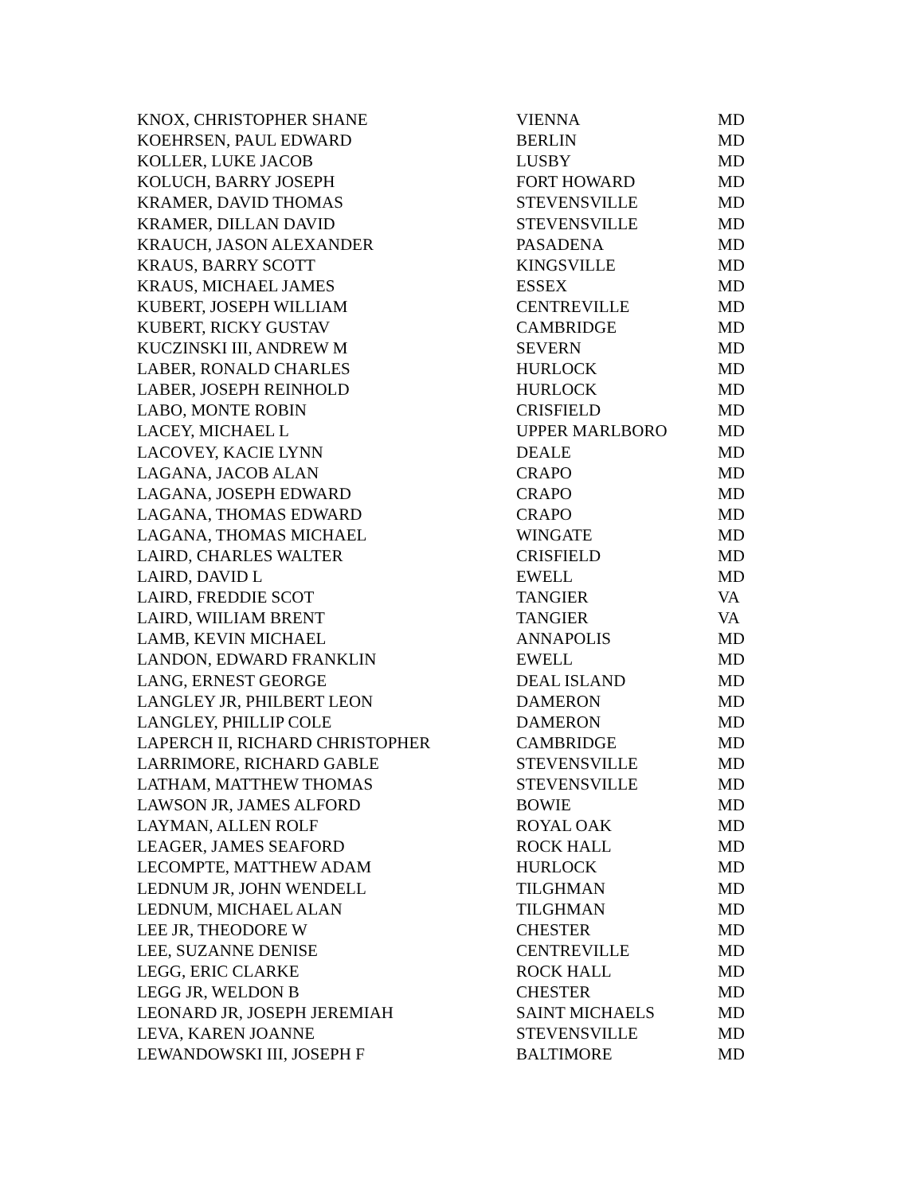| KNOX, CHRISTOPHER SHANE | VIENNA | MD |
| KOEHRSEN, PAUL EDWARD | BERLIN | MD |
| KOLLER, LUKE JACOB | LUSBY | MD |
| KOLUCH, BARRY JOSEPH | FORT HOWARD | MD |
| KRAMER, DAVID THOMAS | STEVENSVILLE | MD |
| KRAMER, DILLAN DAVID | STEVENSVILLE | MD |
| KRAUCH, JASON ALEXANDER | PASADENA | MD |
| KRAUS, BARRY SCOTT | KINGSVILLE | MD |
| KRAUS, MICHAEL JAMES | ESSEX | MD |
| KUBERT, JOSEPH WILLIAM | CENTREVILLE | MD |
| KUBERT, RICKY GUSTAV | CAMBRIDGE | MD |
| KUCZINSKI III, ANDREW M | SEVERN | MD |
| LABER, RONALD CHARLES | HURLOCK | MD |
| LABER, JOSEPH REINHOLD | HURLOCK | MD |
| LABO, MONTE ROBIN | CRISFIELD | MD |
| LACEY, MICHAEL L | UPPER MARLBORO | MD |
| LACOVEY, KACIE LYNN | DEALE | MD |
| LAGANA, JACOB ALAN | CRAPO | MD |
| LAGANA, JOSEPH EDWARD | CRAPO | MD |
| LAGANA, THOMAS EDWARD | CRAPO | MD |
| LAGANA, THOMAS MICHAEL | WINGATE | MD |
| LAIRD, CHARLES WALTER | CRISFIELD | MD |
| LAIRD, DAVID L | EWELL | MD |
| LAIRD, FREDDIE SCOT | TANGIER | VA |
| LAIRD, WIILIAM BRENT | TANGIER | VA |
| LAMB, KEVIN MICHAEL | ANNAPOLIS | MD |
| LANDON, EDWARD FRANKLIN | EWELL | MD |
| LANG, ERNEST GEORGE | DEAL ISLAND | MD |
| LANGLEY JR, PHILBERT LEON | DAMERON | MD |
| LANGLEY, PHILLIP COLE | DAMERON | MD |
| LAPERCH II, RICHARD CHRISTOPHER | CAMBRIDGE | MD |
| LARRIMORE, RICHARD GABLE | STEVENSVILLE | MD |
| LATHAM, MATTHEW THOMAS | STEVENSVILLE | MD |
| LAWSON JR, JAMES ALFORD | BOWIE | MD |
| LAYMAN, ALLEN ROLF | ROYAL OAK | MD |
| LEAGER, JAMES SEAFORD | ROCK HALL | MD |
| LECOMPTE, MATTHEW ADAM | HURLOCK | MD |
| LEDNUM JR, JOHN WENDELL | TILGHMAN | MD |
| LEDNUM, MICHAEL ALAN | TILGHMAN | MD |
| LEE JR, THEODORE W | CHESTER | MD |
| LEE, SUZANNE DENISE | CENTREVILLE | MD |
| LEGG, ERIC CLARKE | ROCK HALL | MD |
| LEGG JR, WELDON B | CHESTER | MD |
| LEONARD JR, JOSEPH JEREMIAH | SAINT MICHAELS | MD |
| LEVA, KAREN JOANNE | STEVENSVILLE | MD |
| LEWANDOWSKI III, JOSEPH F | BALTIMORE | MD |